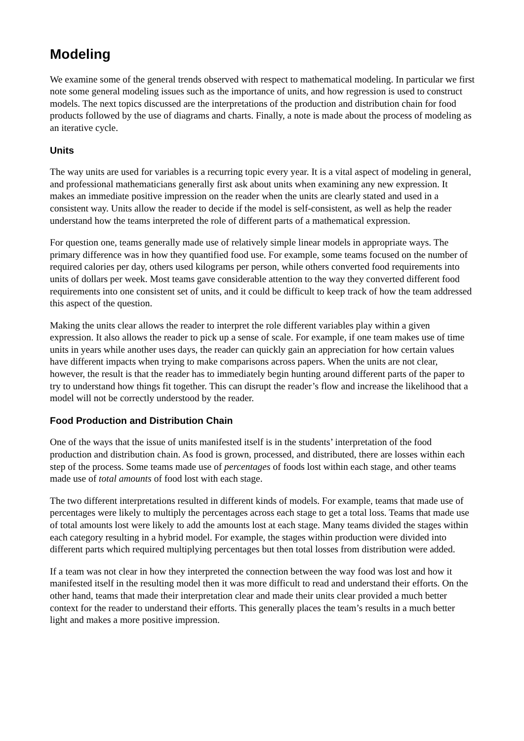Modeling
We examine some of the general trends observed with respect to mathematical modeling. In particular we first note some general modeling issues such as the importance of units, and how regression is used to construct models. The next topics discussed are the interpretations of the production and distribution chain for food products followed by the use of diagrams and charts. Finally, a note is made about the process of modeling as an iterative cycle.
Units
The way units are used for variables is a recurring topic every year. It is a vital aspect of modeling in general, and professional mathematicians generally first ask about units when examining any new expression. It makes an immediate positive impression on the reader when the units are clearly stated and used in a consistent way. Units allow the reader to decide if the model is self-consistent, as well as help the reader understand how the teams interpreted the role of different parts of a mathematical expression.
For question one, teams generally made use of relatively simple linear models in appropriate ways. The primary difference was in how they quantified food use. For example, some teams focused on the number of required calories per day, others used kilograms per person, while others converted food requirements into units of dollars per week. Most teams gave considerable attention to the way they converted different food requirements into one consistent set of units, and it could be difficult to keep track of how the team addressed this aspect of the question.
Making the units clear allows the reader to interpret the role different variables play within a given expression. It also allows the reader to pick up a sense of scale. For example, if one team makes use of time units in years while another uses days, the reader can quickly gain an appreciation for how certain values have different impacts when trying to make comparisons across papers. When the units are not clear, however, the result is that the reader has to immediately begin hunting around different parts of the paper to try to understand how things fit together. This can disrupt the reader’s flow and increase the likelihood that a model will not be correctly understood by the reader.
Food Production and Distribution Chain
One of the ways that the issue of units manifested itself is in the students’ interpretation of the food production and distribution chain. As food is grown, processed, and distributed, there are losses within each step of the process. Some teams made use of percentages of foods lost within each stage, and other teams made use of total amounts of food lost with each stage.
The two different interpretations resulted in different kinds of models. For example, teams that made use of percentages were likely to multiply the percentages across each stage to get a total loss. Teams that made use of total amounts lost were likely to add the amounts lost at each stage. Many teams divided the stages within each category resulting in a hybrid model. For example, the stages within production were divided into different parts which required multiplying percentages but then total losses from distribution were added.
If a team was not clear in how they interpreted the connection between the way food was lost and how it manifested itself in the resulting model then it was more difficult to read and understand their efforts. On the other hand, teams that made their interpretation clear and made their units clear provided a much better context for the reader to understand their efforts. This generally places the team’s results in a much better light and makes a more positive impression.